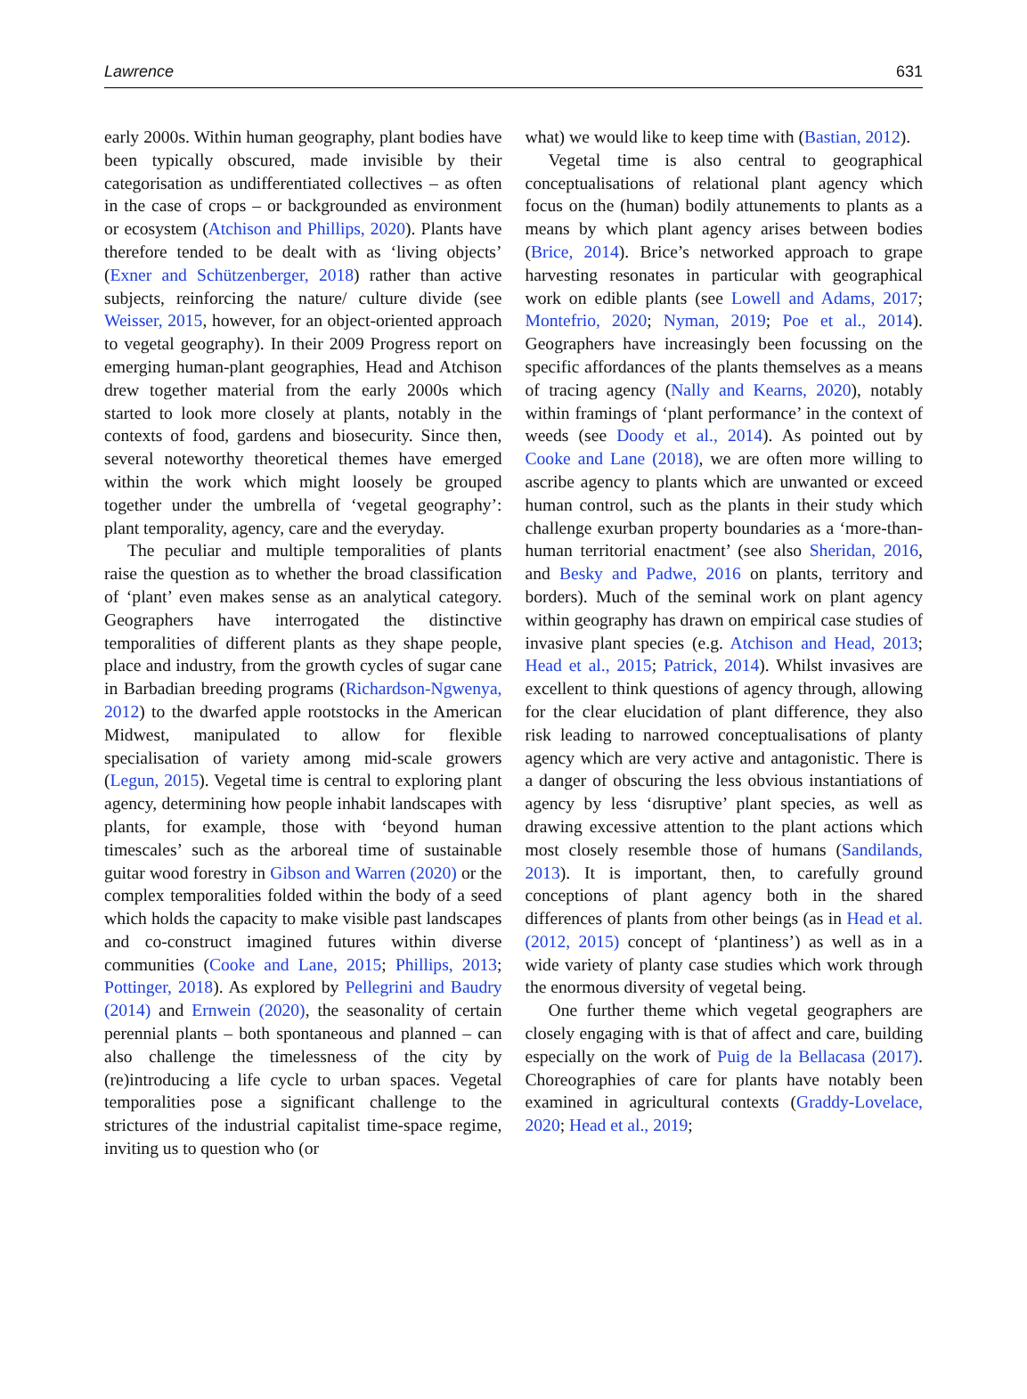Lawrence 631
early 2000s. Within human geography, plant bodies have been typically obscured, made invisible by their categorisation as undifferentiated collectives – as often in the case of crops – or backgrounded as environment or ecosystem (Atchison and Phillips, 2020). Plants have therefore tended to be dealt with as ‘living objects’ (Exner and Schützenberger, 2018) rather than active subjects, reinforcing the nature/ culture divide (see Weisser, 2015, however, for an object-oriented approach to vegetal geography). In their 2009 Progress report on emerging human-plant geographies, Head and Atchison drew together material from the early 2000s which started to look more closely at plants, notably in the contexts of food, gardens and biosecurity. Since then, several noteworthy theoretical themes have emerged within the work which might loosely be grouped together under the umbrella of ‘vegetal geography’: plant temporality, agency, care and the everyday.
The peculiar and multiple temporalities of plants raise the question as to whether the broad classification of ‘plant’ even makes sense as an analytical category. Geographers have interrogated the distinctive temporalities of different plants as they shape people, place and industry, from the growth cycles of sugar cane in Barbadian breeding programs (Richardson-Ngwenya, 2012) to the dwarfed apple rootstocks in the American Midwest, manipulated to allow for flexible specialisation of variety among mid-scale growers (Legun, 2015). Vegetal time is central to exploring plant agency, determining how people inhabit landscapes with plants, for example, those with ‘beyond human timescales’ such as the arboreal time of sustainable guitar wood forestry in Gibson and Warren (2020) or the complex temporalities folded within the body of a seed which holds the capacity to make visible past landscapes and co-construct imagined futures within diverse communities (Cooke and Lane, 2015; Phillips, 2013; Pottinger, 2018). As explored by Pellegrini and Baudry (2014) and Ernwein (2020), the seasonality of certain perennial plants – both spontaneous and planned – can also challenge the timelessness of the city by (re)introducing a life cycle to urban spaces. Vegetal temporalities pose a significant challenge to the strictures of the industrial capitalist time-space regime, inviting us to question who (or
what) we would like to keep time with (Bastian, 2012).
Vegetal time is also central to geographical conceptualisations of relational plant agency which focus on the (human) bodily attunements to plants as a means by which plant agency arises between bodies (Brice, 2014). Brice’s networked approach to grape harvesting resonates in particular with geographical work on edible plants (see Lowell and Adams, 2017; Montefrio, 2020; Nyman, 2019; Poe et al., 2014). Geographers have increasingly been focussing on the specific affordances of the plants themselves as a means of tracing agency (Nally and Kearns, 2020), notably within framings of ‘plant performance’ in the context of weeds (see Doody et al., 2014). As pointed out by Cooke and Lane (2018), we are often more willing to ascribe agency to plants which are unwanted or exceed human control, such as the plants in their study which challenge exurban property boundaries as a ‘more-than-human territorial enactment’ (see also Sheridan, 2016, and Besky and Padwe, 2016 on plants, territory and borders). Much of the seminal work on plant agency within geography has drawn on empirical case studies of invasive plant species (e.g. Atchison and Head, 2013; Head et al., 2015; Patrick, 2014). Whilst invasives are excellent to think questions of agency through, allowing for the clear elucidation of plant difference, they also risk leading to narrowed conceptualisations of planty agency which are very active and antagonistic. There is a danger of obscuring the less obvious instantiations of agency by less ‘disruptive’ plant species, as well as drawing excessive attention to the plant actions which most closely resemble those of humans (Sandilands, 2013). It is important, then, to carefully ground conceptions of plant agency both in the shared differences of plants from other beings (as in Head et al. (2012, 2015) concept of ‘plantiness’) as well as in a wide variety of planty case studies which work through the enormous diversity of vegetal being.
One further theme which vegetal geographers are closely engaging with is that of affect and care, building especially on the work of Puig de la Bellacasa (2017). Choreographies of care for plants have notably been examined in agricultural contexts (Graddy-Lovelace, 2020; Head et al., 2019;